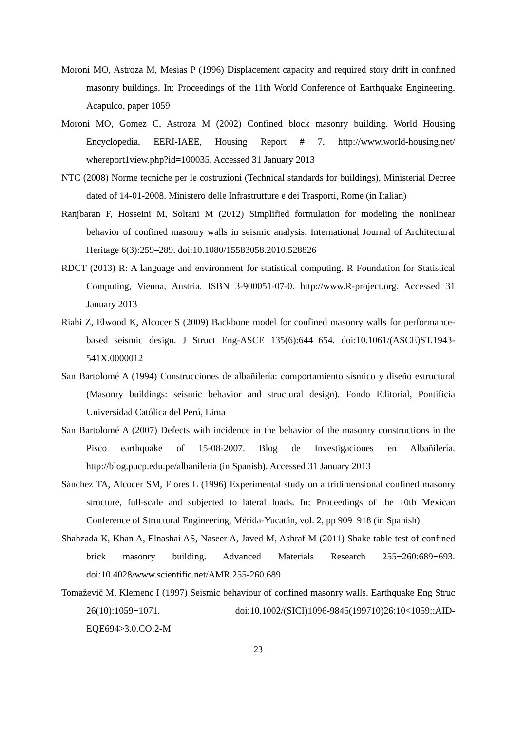Moroni MO, Astroza M, Mesias P (1996) Displacement capacity and required story drift in confined masonry buildings. In: Proceedings of the 11th World Conference of Earthquake Engineering, Acapulco, paper 1059
Moroni MO, Gomez C, Astroza M (2002) Confined block masonry building. World Housing Encyclopedia, EERI-IAEE, Housing Report # 7. http://www.world-housing.net/ whereport1view.php?id=100035. Accessed 31 January 2013
NTC (2008) Norme tecniche per le costruzioni (Technical standards for buildings), Ministerial Decree dated of 14-01-2008. Ministero delle Infrastrutture e dei Trasporti, Rome (in Italian)
Ranjbaran F, Hosseini M, Soltani M (2012) Simplified formulation for modeling the nonlinear behavior of confined masonry walls in seismic analysis. International Journal of Architectural Heritage 6(3):259–289. doi:10.1080/15583058.2010.528826
RDCT (2013) R: A language and environment for statistical computing. R Foundation for Statistical Computing, Vienna, Austria. ISBN 3-900051-07-0. http://www.R-project.org. Accessed 31 January 2013
Riahi Z, Elwood K, Alcocer S (2009) Backbone model for confined masonry walls for performance-based seismic design. J Struct Eng-ASCE 135(6):644−654. doi:10.1061/(ASCE)ST.1943-541X.0000012
San Bartolomé A (1994) Construcciones de albañilería: comportamiento sísmico y diseño estructural (Masonry buildings: seismic behavior and structural design). Fondo Editorial, Pontificia Universidad Católica del Perú, Lima
San Bartolomé A (2007) Defects with incidence in the behavior of the masonry constructions in the Pisco earthquake of 15-08-2007. Blog de Investigaciones en Albañilería. http://blog.pucp.edu.pe/albanileria (in Spanish). Accessed 31 January 2013
Sánchez TA, Alcocer SM, Flores L (1996) Experimental study on a tridimensional confined masonry structure, full-scale and subjected to lateral loads. In: Proceedings of the 10th Mexican Conference of Structural Engineering, Mérida-Yucatán, vol. 2, pp 909–918 (in Spanish)
Shahzada K, Khan A, Elnashai AS, Naseer A, Javed M, Ashraf M (2011) Shake table test of confined brick masonry building. Advanced Materials Research 255−260:689−693. doi:10.4028/www.scientific.net/AMR.255-260.689
Tomaževič M, Klemenc I (1997) Seismic behaviour of confined masonry walls. Earthquake Eng Struc 26(10):1059−1071. doi:10.1002/(SICI)1096-9845(199710)26:10<1059::AID-EQE694>3.0.CO;2-M
23